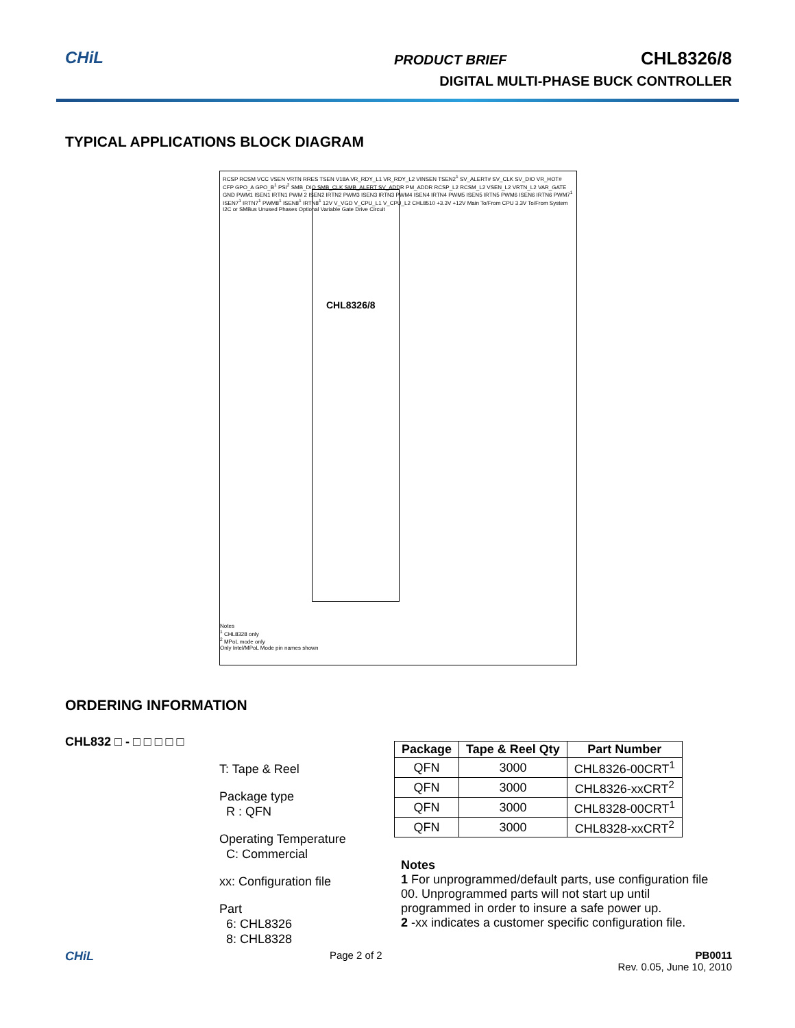CHiL
PRODUCT BRIEF CHL8326/8
DIGITAL MULTI-PHASE BUCK CONTROLLER
TYPICAL APPLICATIONS BLOCK DIAGRAM
CHL8326/8
RCSP RCSM VCC VSEN VRTN RRES TSEN V18A VR_RDY_L1 VR_RDY_L2 VINSEN TSEN2<sup>1</sup> SV_ALERT# SV_CLK SV_DIO VR_HOT# CFP GPO_A GPO_B<sup>1</sup> PSI<sup>2</sup> SMB_DIO SMB_CLK SMB_ALERT SV_ADDR PM_ADDR RCSP_L2 RCSM_L2 VSEN_L2 VRTN_L2 VAR_GATE GND PWM1 ISEN1 IRTN1 PWM 2 ISEN2 IRTN2 PWM3 ISEN3 IRTN3 PWM4 ISEN4 IRTN4 PWM5 ISEN5 IRTN5 PWM6 ISEN6 IRTN6 PWM7<sup>1</sup> ISEN7<sup>1</sup> IRTN7<sup>1</sup> PWM8<sup>1</sup> ISEN8<sup>1</sup> IRTN8<sup>1</sup> 12V V_VGD V_CPU_L1 V_CPU_L2 CHL8510 +3.3V +12V Main To/From CPU 3.3V To/From System I2C or SMBus Unused Phases Optional Variable Gate Drive Circuit
Notes
<sup>1</sup> CHL8328 only
<sup>2</sup> MPoL mode only
Only Intel/MPoL Mode pin names shown
ORDERING INFORMATION
CHL832 □ - □ □ □ □ □
T: Tape & Reel
Package type
R : QFN
Operating Temperature
C: Commercial
xx: Configuration file
Part
6: CHL8326
8: CHL8328
| Package | Tape & Reel Qty | Part Number |
| --- | --- | --- |
| QFN | 3000 | CHL8326-00CRT<sup>1</sup> |
| QFN | 3000 | CHL8326-xxCRT<sup>2</sup> |
| QFN | 3000 | CHL8328-00CRT<sup>1</sup> |
| QFN | 3000 | CHL8328-xxCRT<sup>2</sup> |
Notes
1 For unprogrammed/default parts, use configuration file 00. Unprogrammed parts will not start up until programmed in order to insure a safe power up.
2 -xx indicates a customer specific configuration file.
CHiL Page 2 of 2 PB0011
Rev. 0.05, June 10, 2010